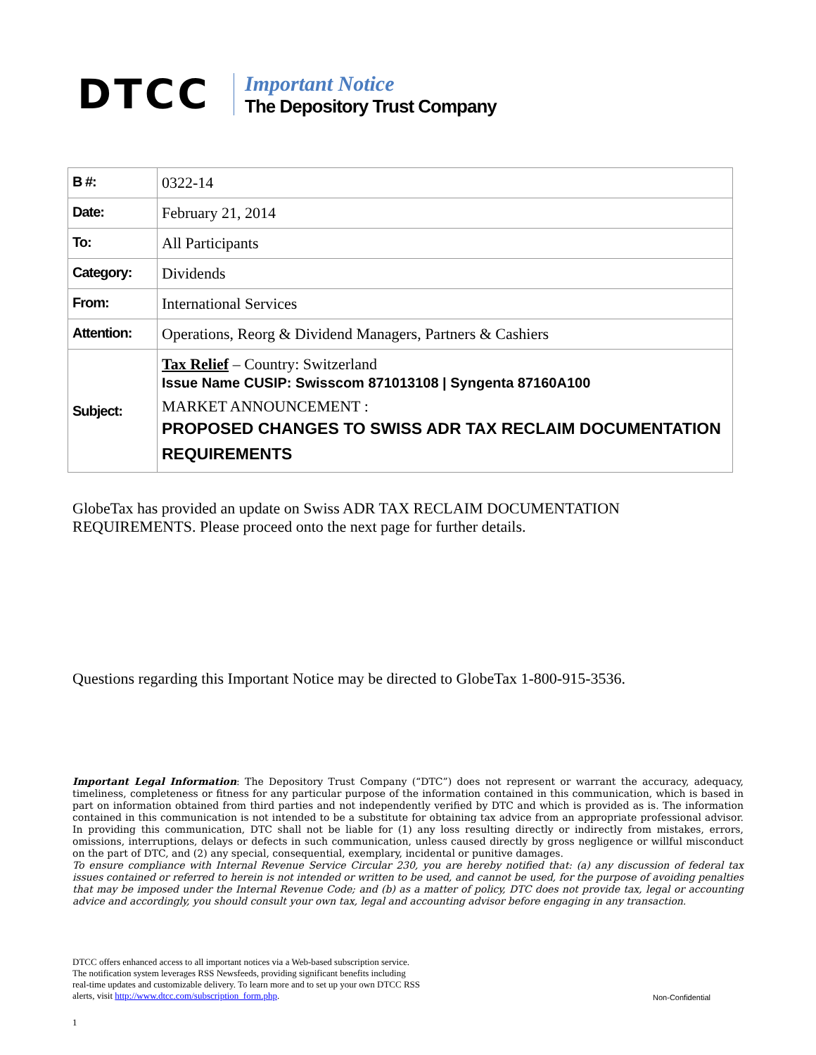DTCC
Important Notice
The Depository Trust Company
| B #: | 0322-14 |
| Date: | February 21, 2014 |
| To: | All Participants |
| Category: | Dividends |
| From: | International Services |
| Attention: | Operations, Reorg & Dividend Managers, Partners & Cashiers |
| Subject: | Tax Relief – Country: Switzerland Issue Name CUSIP: Swisscom 871013108 / Syngenta 87160A100 MARKET ANNOUNCEMENT : PROPOSED CHANGES TO SWISS ADR TAX RECLAIM DOCUMENTATION REQUIREMENTS |
GlobeTax has provided an update on Swiss ADR TAX RECLAIM DOCUMENTATION
REQUIREMENTS. Please proceed onto the next page for further details.
Questions regarding this Important Notice may be directed to GlobeTax 1-800-915-3536.
Important Legal Information: The Depository Trust Company (“DTC”) does not represent or warrant the accuracy, adequacy, timeliness, completeness or fitness for any particular purpose of the information contained in this communication, which is based in part on information obtained from third parties and not independently verified by DTC and which is provided as is. The information contained in this communication is not intended to be a substitute for obtaining tax advice from an appropriate professional advisor. In providing this communication, DTC shall not be liable for (1) any loss resulting directly or indirectly from mistakes, errors, omissions, interruptions, delays or defects in such communication, unless caused directly by gross negligence or willful misconduct on the part of DTC, and (2) any special, consequential, exemplary, incidental or punitive damages.
To ensure compliance with Internal Revenue Service Circular 230, you are hereby notified that: (a) any discussion of federal tax issues contained or referred to herein is not intended or written to be used, and cannot be used, for the purpose of avoiding penalties that may be imposed under the Internal Revenue Code; and (b) as a matter of policy, DTC does not provide tax, legal or accounting advice and accordingly, you should consult your own tax, legal and accounting advisor before engaging in any transaction.
DTCC offers enhanced access to all important notices via a Web-based subscription service.
The notification system leverages RSS Newsfeeds, providing significant benefits including
real-time updates and customizable delivery. To learn more and to set up your own DTCC RSS
alerts, visit http://www.dtcc.com/subscription_form.php.
Non-Confidential
1